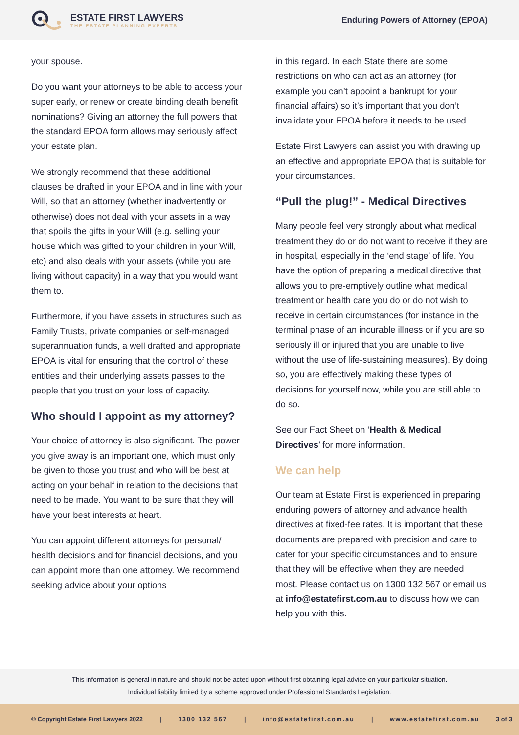ESTATE FIRST LAWYERS
THE ESTATE PLANNING EXPERTS
Enduring Powers of Attorney (EPOA)
your spouse.
Do you want your attorneys to be able to access your super early, or renew or create binding death benefit nominations? Giving an attorney the full powers that the standard EPOA form allows may seriously affect your estate plan.
We strongly recommend that these additional clauses be drafted in your EPOA and in line with your Will, so that an attorney (whether inadvertently or otherwise) does not deal with your assets in a way that spoils the gifts in your Will (e.g. selling your house which was gifted to your children in your Will, etc) and also deals with your assets (while you are living without capacity) in a way that you would want them to.
Furthermore, if you have assets in structures such as Family Trusts, private companies or self-managed superannuation funds, a well drafted and appropriate EPOA is vital for ensuring that the control of these entities and their underlying assets passes to the people that you trust on your loss of capacity.
Who should I appoint as my attorney?
Your choice of attorney is also significant. The power you give away is an important one, which must only be given to those you trust and who will be best at acting on your behalf in relation to the decisions that need to be made. You want to be sure that they will have your best interests at heart.
You can appoint different attorneys for personal/ health decisions and for financial decisions, and you can appoint more than one attorney. We recommend seeking advice about your options
in this regard. In each State there are some restrictions on who can act as an attorney (for example you can’t appoint a bankrupt for your financial affairs) so it’s important that you don’t invalidate your EPOA before it needs to be used.
Estate First Lawyers can assist you with drawing up an effective and appropriate EPOA that is suitable for your circumstances.
“Pull the plug!” - Medical Directives
Many people feel very strongly about what medical treatment they do or do not want to receive if they are in hospital, especially in the ‘end stage’ of life. You have the option of preparing a medical directive that allows you to pre-emptively outline what medical treatment or health care you do or do not wish to receive in certain circumstances (for instance in the terminal phase of an incurable illness or if you are so seriously ill or injured that you are unable to live without the use of life-sustaining measures). By doing so, you are effectively making these types of decisions for yourself now, while you are still able to do so.
See our Fact Sheet on ‘Health & Medical Directives’ for more information.
We can help
Our team at Estate First is experienced in preparing enduring powers of attorney and advance health directives at fixed-fee rates. It is important that these documents are prepared with precision and care to cater for your specific circumstances and to ensure that they will be effective when they are needed most. Please contact us on 1300 132 567 or email us at info@estatefirst.com.au to discuss how we can help you with this.
This information is general in nature and should not be acted upon without first obtaining legal advice on your particular situation.
Individual liability limited by a scheme approved under Professional Standards Legislation.
© Copyright Estate First Lawyers 2022 | 1300 132 567 | info@estatefirst.com.au | www.estatefirst.com.au 3 of 3